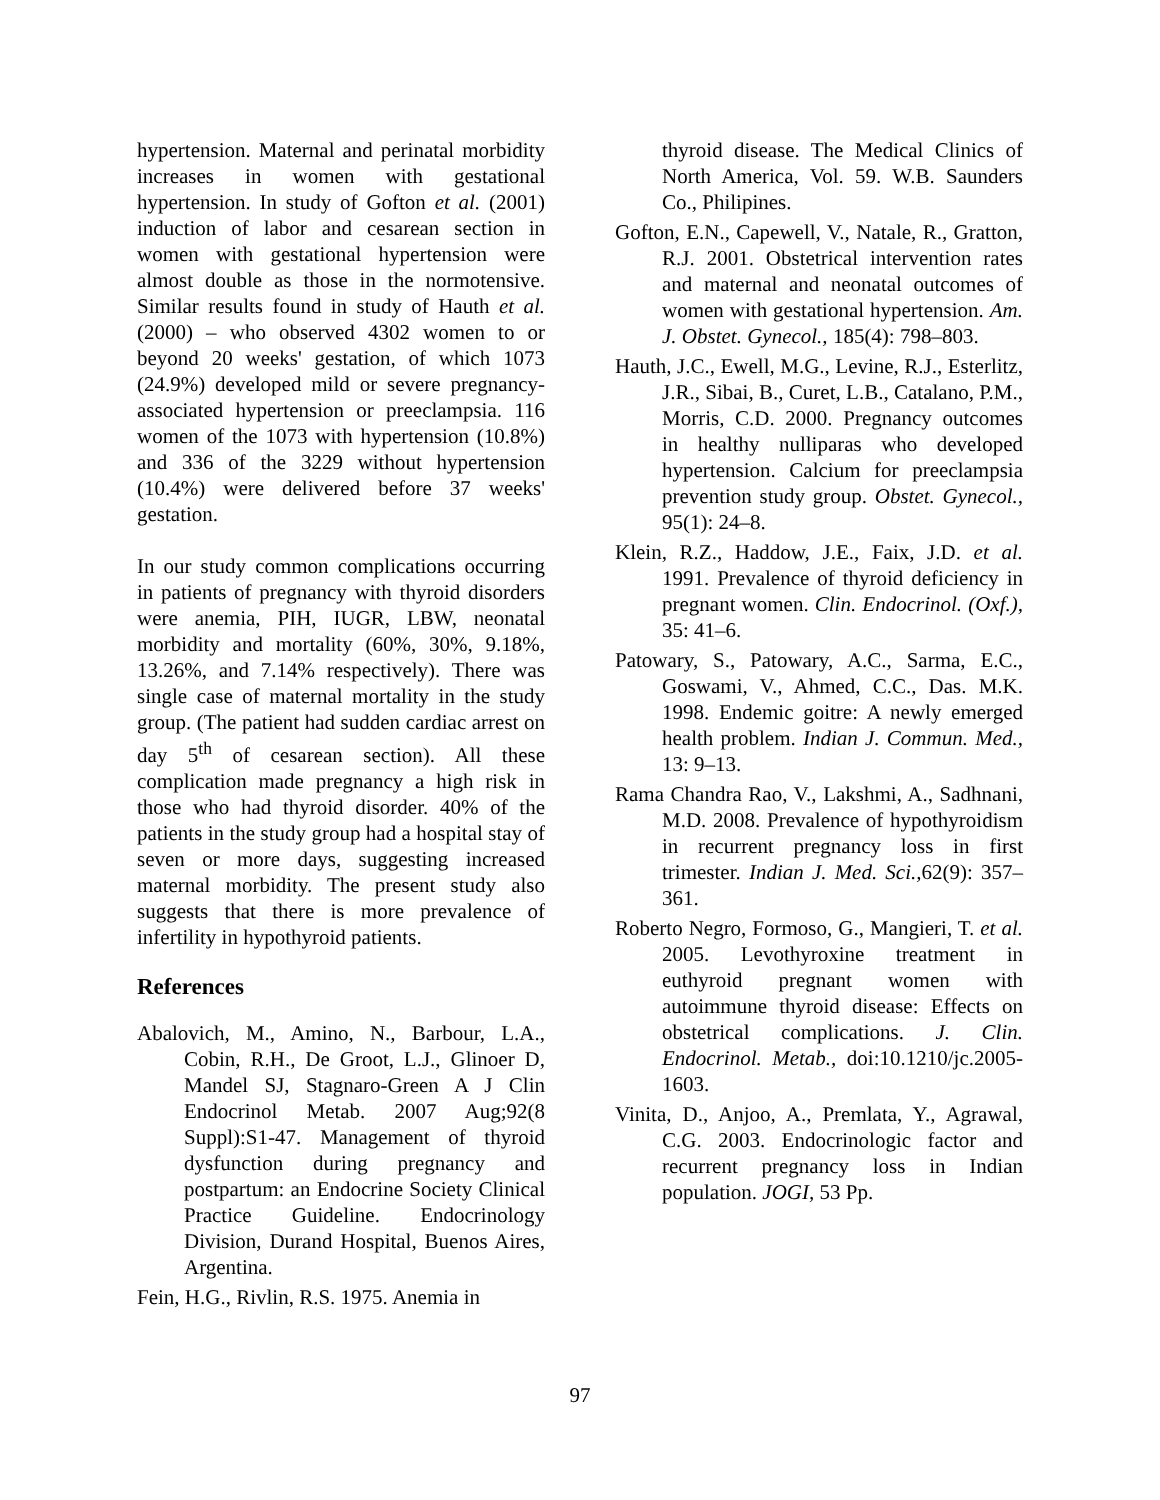hypertension. Maternal and perinatal morbidity increases in women with gestational hypertension. In study of Gofton et al. (2001) induction of labor and cesarean section in women with gestational hypertension were almost double as those in the normotensive. Similar results found in study of Hauth et al. (2000) – who observed 4302 women to or beyond 20 weeks' gestation, of which 1073 (24.9%) developed mild or severe pregnancy-associated hypertension or preeclampsia. 116 women of the 1073 with hypertension (10.8%) and 336 of the 3229 without hypertension (10.4%) were delivered before 37 weeks' gestation.
In our study common complications occurring in patients of pregnancy with thyroid disorders were anemia, PIH, IUGR, LBW, neonatal morbidity and mortality (60%, 30%, 9.18%, 13.26%, and 7.14% respectively). There was single case of maternal mortality in the study group. (The patient had sudden cardiac arrest on day 5<sup>th</sup> of cesarean section). All these complication made pregnancy a high risk in those who had thyroid disorder. 40% of the patients in the study group had a hospital stay of seven or more days, suggesting increased maternal morbidity. The present study also suggests that there is more prevalence of infertility in hypothyroid patients.
References
Abalovich, M., Amino, N., Barbour, L.A., Cobin, R.H., De Groot, L.J., Glinoer D, Mandel SJ, Stagnaro-Green A J Clin Endocrinol Metab. 2007 Aug;92(8 Suppl):S1-47. Management of thyroid dysfunction during pregnancy and postpartum: an Endocrine Society Clinical Practice Guideline. Endocrinology Division, Durand Hospital, Buenos Aires, Argentina.
Fein, H.G., Rivlin, R.S. 1975. Anemia in
thyroid disease. The Medical Clinics of North America, Vol. 59. W.B. Saunders Co., Philipines.
Gofton, E.N., Capewell, V., Natale, R., Gratton, R.J. 2001. Obstetrical intervention rates and maternal and neonatal outcomes of women with gestational hypertension. Am. J. Obstet. Gynecol., 185(4): 798–803.
Hauth, J.C., Ewell, M.G., Levine, R.J., Esterlitz, J.R., Sibai, B., Curet, L.B., Catalano, P.M., Morris, C.D. 2000. Pregnancy outcomes in healthy nulliparas who developed hypertension. Calcium for preeclampsia prevention study group. Obstet. Gynecol., 95(1): 24–8.
Klein, R.Z., Haddow, J.E., Faix, J.D. et al. 1991. Prevalence of thyroid deficiency in pregnant women. Clin. Endocrinol. (Oxf.), 35: 41–6.
Patowary, S., Patowary, A.C., Sarma, E.C., Goswami, V., Ahmed, C.C., Das. M.K. 1998. Endemic goitre: A newly emerged health problem. Indian J. Commun. Med., 13: 9–13.
Rama Chandra Rao, V., Lakshmi, A., Sadhnani, M.D. 2008. Prevalence of hypothyroidism in recurrent pregnancy loss in first trimester. Indian J. Med. Sci., 62(9): 357–361.
Roberto Negro, Formoso, G., Mangieri, T. et al. 2005. Levothyroxine treatment in euthyroid pregnant women with autoimmune thyroid disease: Effects on obstetrical complications. J. Clin. Endocrinol. Metab., doi:10.1210/jc.2005-1603.
Vinita, D., Anjoo, A., Premlata, Y., Agrawal, C.G. 2003. Endocrinologic factor and recurrent pregnancy loss in Indian population. JOGI, 53 Pp.
97